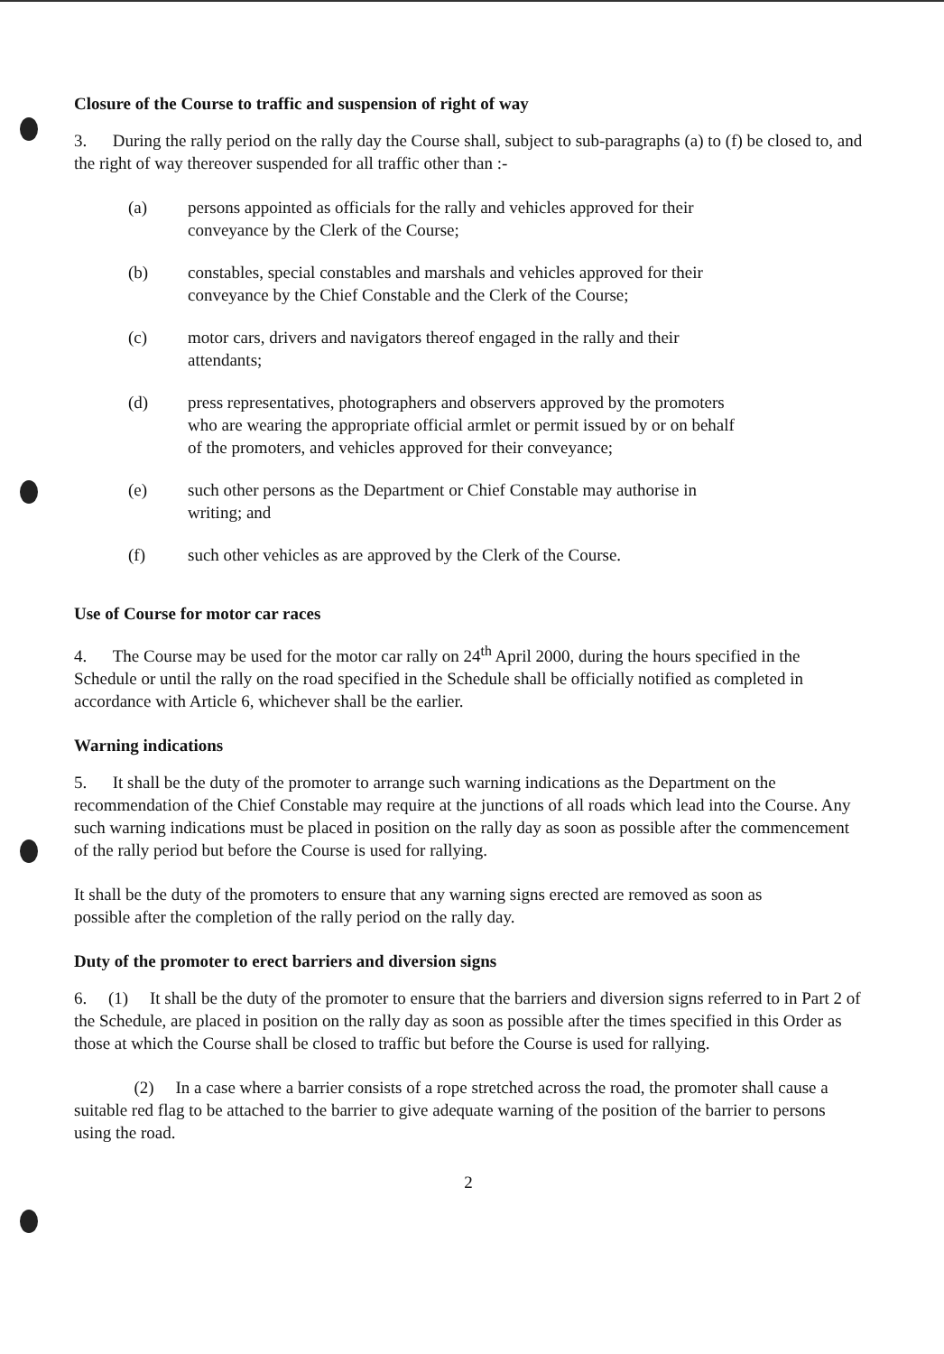Closure of the Course to traffic and suspension of right of way
3. During the rally period on the rally day the Course shall, subject to sub-paragraphs (a) to (f) be closed to, and the right of way thereover suspended for all traffic other than :-
(a) persons appointed as officials for the rally and vehicles approved for their conveyance by the Clerk of the Course;
(b) constables, special constables and marshals and vehicles approved for their conveyance by the Chief Constable and the Clerk of the Course;
(c) motor cars, drivers and navigators thereof engaged in the rally and their attendants;
(d) press representatives, photographers and observers approved by the promoters who are wearing the appropriate official armlet or permit issued by or on behalf of the promoters, and vehicles approved for their conveyance;
(e) such other persons as the Department or Chief Constable may authorise in writing; and
(f) such other vehicles as are approved by the Clerk of the Course.
Use of Course for motor car races
4. The Course may be used for the motor car rally on 24<sup>th</sup> April 2000, during the hours specified in the Schedule or until the rally on the road specified in the Schedule shall be officially notified as completed in accordance with Article 6, whichever shall be the earlier.
Warning indications
5. It shall be the duty of the promoter to arrange such warning indications as the Department on the recommendation of the Chief Constable may require at the junctions of all roads which lead into the Course. Any such warning indications must be placed in position on the rally day as soon as possible after the commencement of the rally period but before the Course is used for rallying.
It shall be the duty of the promoters to ensure that any warning signs erected are removed as soon as possible after the completion of the rally period on the rally day.
Duty of the promoter to erect barriers and diversion signs
6. (1) It shall be the duty of the promoter to ensure that the barriers and diversion signs referred to in Part 2 of the Schedule, are placed in position on the rally day as soon as possible after the times specified in this Order as those at which the Course shall be closed to traffic but before the Course is used for rallying.
(2) In a case where a barrier consists of a rope stretched across the road, the promoter shall cause a suitable red flag to be attached to the barrier to give adequate warning of the position of the barrier to persons using the road.
2